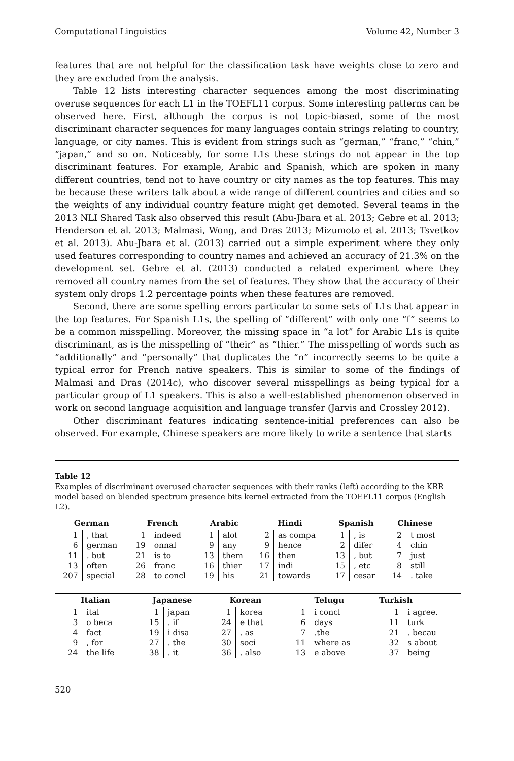Computational Linguistics Volume 42, Number 3
features that are not helpful for the classification task have weights close to zero and they are excluded from the analysis.
Table 12 lists interesting character sequences among the most discriminating overuse sequences for each L1 in the TOEFL11 corpus. Some interesting patterns can be observed here. First, although the corpus is not topic-biased, some of the most discriminant character sequences for many languages contain strings relating to country, language, or city names. This is evident from strings such as “german,” “franc,” “chin,” “japan,” and so on. Noticeably, for some L1s these strings do not appear in the top discriminant features. For example, Arabic and Spanish, which are spoken in many different countries, tend not to have country or city names as the top features. This may be because these writers talk about a wide range of different countries and cities and so the weights of any individual country feature might get demoted. Several teams in the 2013 NLI Shared Task also observed this result (Abu-Jbara et al. 2013; Gebre et al. 2013; Henderson et al. 2013; Malmasi, Wong, and Dras 2013; Mizumoto et al. 2013; Tsvetkov et al. 2013). Abu-Jbara et al. (2013) carried out a simple experiment where they only used features corresponding to country names and achieved an accuracy of 21.3% on the development set. Gebre et al. (2013) conducted a related experiment where they removed all country names from the set of features. They show that the accuracy of their system only drops 1.2 percentage points when these features are removed.
Second, there are some spelling errors particular to some sets of L1s that appear in the top features. For Spanish L1s, the spelling of “different” with only one “f” seems to be a common misspelling. Moreover, the missing space in “a lot” for Arabic L1s is quite discriminant, as is the misspelling of “their” as “thier.” The misspelling of words such as “additionally” and “personally” that duplicates the “n” incorrectly seems to be quite a typical error for French native speakers. This is similar to some of the findings of Malmasi and Dras (2014c), who discover several misspellings as being typical for a particular group of L1 speakers. This is also a well-established phenomenon observed in work on second language acquisition and language transfer (Jarvis and Crossley 2012).
Other discriminant features indicating sentence-initial preferences can also be observed. For example, Chinese speakers are more likely to write a sentence that starts
Table 12
Examples of discriminant overused character sequences with their ranks (left) according to the KRR model based on blended spectrum presence bits kernel extracted from the TOEFL11 corpus (English L2).
| German | | French | | Arabic | | Hindi | | Spanish | | Chinese | |
| --- | --- | --- | --- | --- | --- | --- | --- | --- | --- | --- | --- |
| 1 | , that | 1 | indeed | 1 | alot | 2 | as compa | 1 | , is | 2 | t most |
| 6 | german | 19 | onnal | 9 | any | 9 | hence | 2 | difer | 4 | chin |
| 11 | . but | 21 | is to | 13 | them | 16 | then | 13 | , but | 7 | just |
| 13 | often | 26 | franc | 16 | thier | 17 | indi | 15 | , etc | 8 | still |
| 207 | special | 28 | to concl | 19 | his | 21 | towards | 17 | cesar | 14 | . take |
| Italian | | Japanese | | Korean | | Telugu | | Turkish | |
| --- | --- | --- | --- | --- | --- | --- | --- | --- | --- |
| 1 | ital | 1 | japan | 1 | korea | 1 | i concl | 1 | i agree. |
| 3 | o beca | 15 | . if | 24 | e that | 6 | days | 11 | turk |
| 4 | fact | 19 | i disa | 27 | . as | 7 | .the | 21 | . becau |
| 9 | , for | 27 | . the | 30 | soci | 11 | where as | 32 | s about |
| 24 | the life | 38 | . it | 36 | . also | 13 | e above | 37 | being |
520